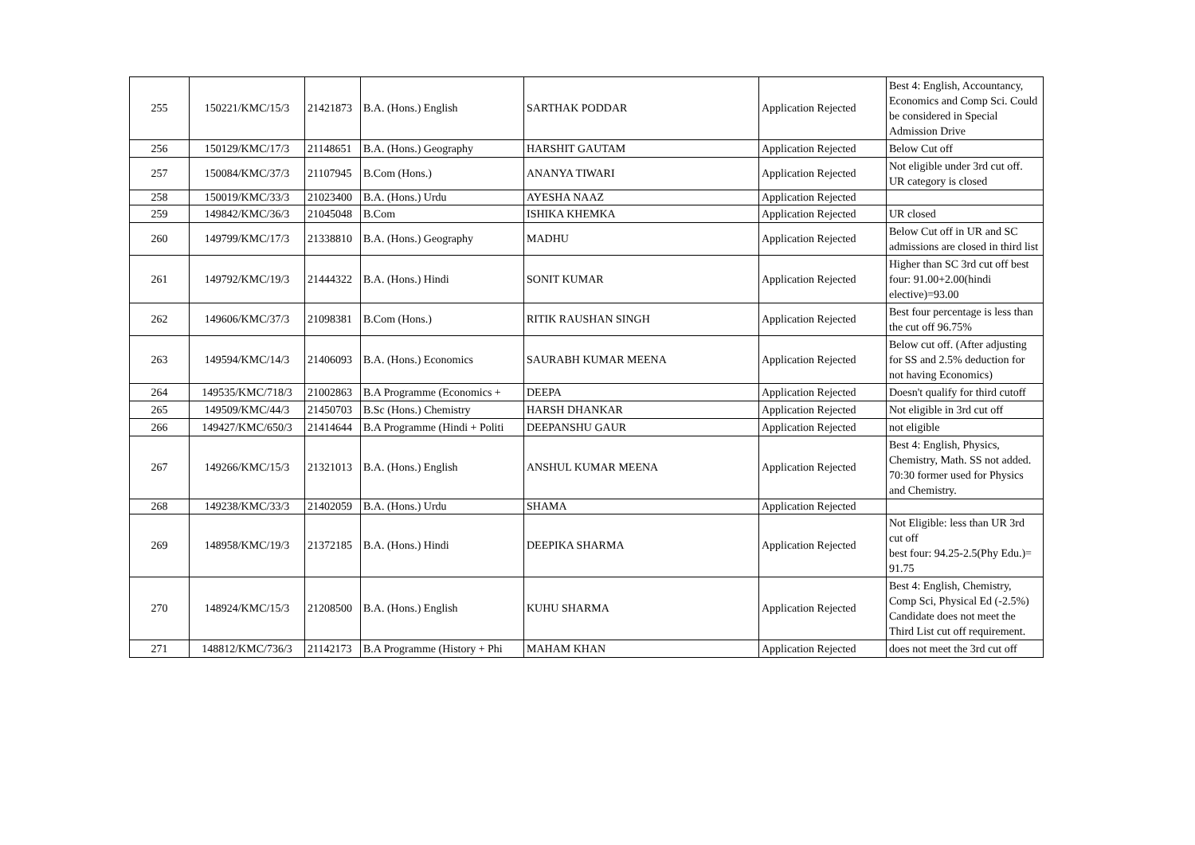| 255 | 150221/KMC/15/3 | 21421873 | B.A. (Hons.) English | SARTHAK PODDAR | Application Rejected | Best 4: English, Accountancy, Economics and Comp Sci. Could be considered in Special Admission Drive |
| 256 | 150129/KMC/17/3 | 21148651 | B.A. (Hons.) Geography | HARSHIT GAUTAM | Application Rejected | Below Cut off |
| 257 | 150084/KMC/37/3 | 21107945 | B.Com (Hons.) | ANANYA TIWARI | Application Rejected | Not eligible under 3rd cut off. UR category is closed |
| 258 | 150019/KMC/33/3 | 21023400 | B.A. (Hons.) Urdu | AYESHA NAAZ | Application Rejected | |
| 259 | 149842/KMC/36/3 | 21045048 | B.Com | ISHIKA KHEMKA | Application Rejected | UR closed |
| 260 | 149799/KMC/17/3 | 21338810 | B.A. (Hons.) Geography | MADHU | Application Rejected | Below Cut off in UR and SC admissions are closed in third list |
| 261 | 149792/KMC/19/3 | 21444322 | B.A. (Hons.) Hindi | SONIT KUMAR | Application Rejected | Higher than SC 3rd cut off best four: 91.00+2.00(hindi elective)=93.00 |
| 262 | 149606/KMC/37/3 | 21098381 | B.Com (Hons.) | RITIK RAUSHAN SINGH | Application Rejected | Best four percentage is less than the cut off 96.75% |
| 263 | 149594/KMC/14/3 | 21406093 | B.A. (Hons.) Economics | SAURABH KUMAR MEENA | Application Rejected | Below cut off. (After adjusting for SS and 2.5% deduction for not having Economics) |
| 264 | 149535/KMC/718/3 | 21002863 | B.A Programme (Economics + | DEEPA | Application Rejected | Doesn't qualify for third cutoff |
| 265 | 149509/KMC/44/3 | 21450703 | B.Sc (Hons.) Chemistry | HARSH DHANKAR | Application Rejected | Not eligible in 3rd cut off |
| 266 | 149427/KMC/650/3 | 21414644 | B.A Programme (Hindi + Politi | DEEPANSHU GAUR | Application Rejected | not eligible |
| 267 | 149266/KMC/15/3 | 21321013 | B.A. (Hons.) English | ANSHUL KUMAR MEENA | Application Rejected | Best 4: English, Physics, Chemistry, Math. SS not added. 70:30 former used for Physics and Chemistry. |
| 268 | 149238/KMC/33/3 | 21402059 | B.A. (Hons.) Urdu | SHAMA | Application Rejected | |
| 269 | 148958/KMC/19/3 | 21372185 | B.A. (Hons.) Hindi | DEEPIKA SHARMA | Application Rejected | Not Eligible: less than UR 3rd cut off best four: 94.25-2.5(Phy Edu.)= 91.75 |
| 270 | 148924/KMC/15/3 | 21208500 | B.A. (Hons.) English | KUHU SHARMA | Application Rejected | Best 4: English, Chemistry, Comp Sci, Physical Ed (-2.5%) Candidate does not meet the Third List cut off requirement. |
| 271 | 148812/KMC/736/3 | 21142173 | B.A Programme (History + Phi | MAHAM KHAN | Application Rejected | does not meet the 3rd cut off |